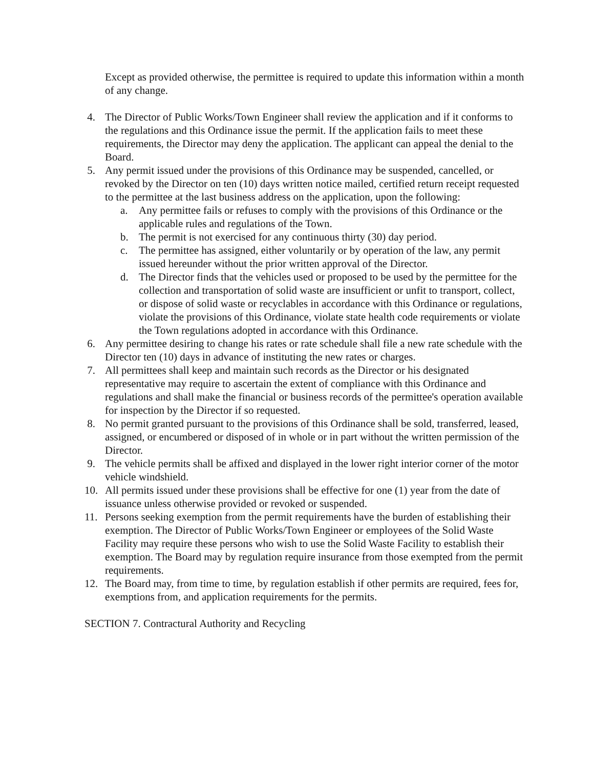Except as provided otherwise, the permittee is required to update this information within a month of any change.
4. The Director of Public Works/Town Engineer shall review the application and if it conforms to the regulations and this Ordinance issue the permit. If the application fails to meet these requirements, the Director may deny the application. The applicant can appeal the denial to the Board.
5. Any permit issued under the provisions of this Ordinance may be suspended, cancelled, or revoked by the Director on ten (10) days written notice mailed, certified return receipt requested to the permittee at the last business address on the application, upon the following:
a. Any permittee fails or refuses to comply with the provisions of this Ordinance or the applicable rules and regulations of the Town.
b. The permit is not exercised for any continuous thirty (30) day period.
c. The permittee has assigned, either voluntarily or by operation of the law, any permit issued hereunder without the prior written approval of the Director.
d. The Director finds that the vehicles used or proposed to be used by the permittee for the collection and transportation of solid waste are insufficient or unfit to transport, collect, or dispose of solid waste or recyclables in accordance with this Ordinance or regulations, violate the provisions of this Ordinance, violate state health code requirements or violate the Town regulations adopted in accordance with this Ordinance.
6. Any permittee desiring to change his rates or rate schedule shall file a new rate schedule with the Director ten (10) days in advance of instituting the new rates or charges.
7. All permittees shall keep and maintain such records as the Director or his designated representative may require to ascertain the extent of compliance with this Ordinance and regulations and shall make the financial or business records of the permittee's operation available for inspection by the Director if so requested.
8. No permit granted pursuant to the provisions of this Ordinance shall be sold, transferred, leased, assigned, or encumbered or disposed of in whole or in part without the written permission of the Director.
9. The vehicle permits shall be affixed and displayed in the lower right interior corner of the motor vehicle windshield.
10. All permits issued under these provisions shall be effective for one (1) year from the date of issuance unless otherwise provided or revoked or suspended.
11. Persons seeking exemption from the permit requirements have the burden of establishing their exemption. The Director of Public Works/Town Engineer or employees of the Solid Waste Facility may require these persons who wish to use the Solid Waste Facility to establish their exemption. The Board may by regulation require insurance from those exempted from the permit requirements.
12. The Board may, from time to time, by regulation establish if other permits are required, fees for, exemptions from, and application requirements for the permits.
SECTION 7. Contractural Authority and Recycling